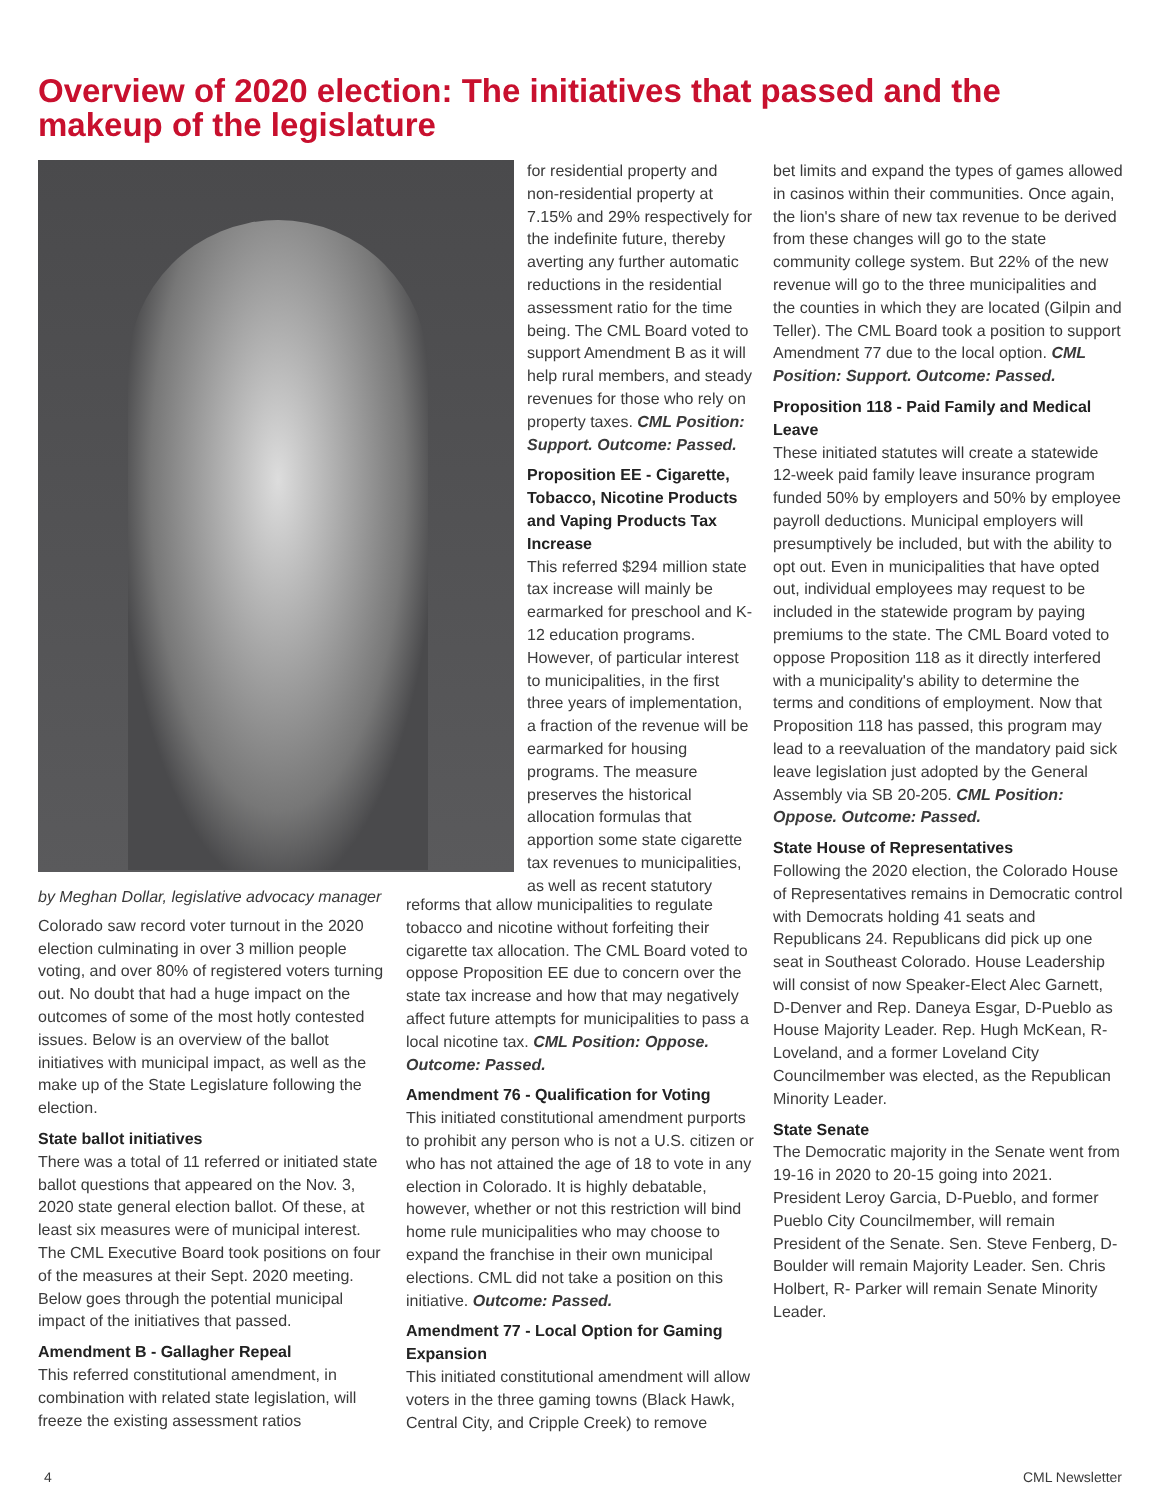Overview of 2020 election: The initiatives that passed and the makeup of the legislature
by Meghan Dollar, legislative advocacy manager
Colorado saw record voter turnout in the 2020 election culminating in over 3 million people voting, and over 80% of registered voters turning out. No doubt that had a huge impact on the outcomes of some of the most hotly contested issues. Below is an overview of the ballot initiatives with municipal impact, as well as the make up of the State Legislature following the election.
State ballot initiatives
There was a total of 11 referred or initiated state ballot questions that appeared on the Nov. 3, 2020 state general election ballot. Of these, at least six measures were of municipal interest. The CML Executive Board took positions on four of the measures at their Sept. 2020 meeting. Below goes through the potential municipal impact of the initiatives that passed.
Amendment B - Gallagher Repeal
This referred constitutional amendment, in combination with related state legislation, will freeze the existing assessment ratios
for residential property and non-residential property at 7.15% and 29% respectively for the indefinite future, thereby averting any further automatic reductions in the residential assessment ratio for the time being. The CML Board voted to support Amendment B as it will help rural members, and steady revenues for those who rely on property taxes. CML Position: Support. Outcome: Passed.
Proposition EE - Cigarette, Tobacco, Nicotine Products and Vaping Products Tax Increase
This referred $294 million state tax increase will mainly be earmarked for preschool and K-12 education programs. However, of particular interest to municipalities, in the first three years of implementation, a fraction of the revenue will be earmarked for housing programs. The measure preserves the historical allocation formulas that apportion some state cigarette tax revenues to municipalities, as well as recent statutory
reforms that allow municipalities to regulate tobacco and nicotine without forfeiting their cigarette tax allocation. The CML Board voted to oppose Proposition EE due to concern over the state tax increase and how that may negatively affect future attempts for municipalities to pass a local nicotine tax. CML Position: Oppose. Outcome: Passed.
Amendment 76 - Qualification for Voting
This initiated constitutional amendment purports to prohibit any person who is not a U.S. citizen or who has not attained the age of 18 to vote in any election in Colorado. It is highly debatable, however, whether or not this restriction will bind home rule municipalities who may choose to expand the franchise in their own municipal elections. CML did not take a position on this initiative. Outcome: Passed.
Amendment 77 - Local Option for Gaming Expansion
This initiated constitutional amendment will allow voters in the three gaming towns (Black Hawk, Central City, and Cripple Creek) to remove
bet limits and expand the types of games allowed in casinos within their communities. Once again, the lion's share of new tax revenue to be derived from these changes will go to the state community college system. But 22% of the new revenue will go to the three municipalities and the counties in which they are located (Gilpin and Teller). The CML Board took a position to support Amendment 77 due to the local option. CML Position: Support. Outcome: Passed.
Proposition 118 - Paid Family and Medical Leave
These initiated statutes will create a statewide 12-week paid family leave insurance program funded 50% by employers and 50% by employee payroll deductions. Municipal employers will presumptively be included, but with the ability to opt out. Even in municipalities that have opted out, individual employees may request to be included in the statewide program by paying premiums to the state. The CML Board voted to oppose Proposition 118 as it directly interfered with a municipality's ability to determine the terms and conditions of employment. Now that Proposition 118 has passed, this program may lead to a reevaluation of the mandatory paid sick leave legislation just adopted by the General Assembly via SB 20-205. CML Position: Oppose. Outcome: Passed.
State House of Representatives
Following the 2020 election, the Colorado House of Representatives remains in Democratic control with Democrats holding 41 seats and Republicans 24. Republicans did pick up one seat in Southeast Colorado. House Leadership will consist of now Speaker-Elect Alec Garnett, D-Denver and Rep. Daneya Esgar, D-Pueblo as House Majority Leader. Rep. Hugh McKean, R-Loveland, and a former Loveland City Councilmember was elected, as the Republican Minority Leader.
State Senate
The Democratic majority in the Senate went from 19-16 in 2020 to 20-15 going into 2021. President Leroy Garcia, D-Pueblo, and former Pueblo City Councilmember, will remain President of the Senate. Sen. Steve Fenberg, D-Boulder will remain Majority Leader. Sen. Chris Holbert, R- Parker will remain Senate Minority Leader.
4 CML Newsletter